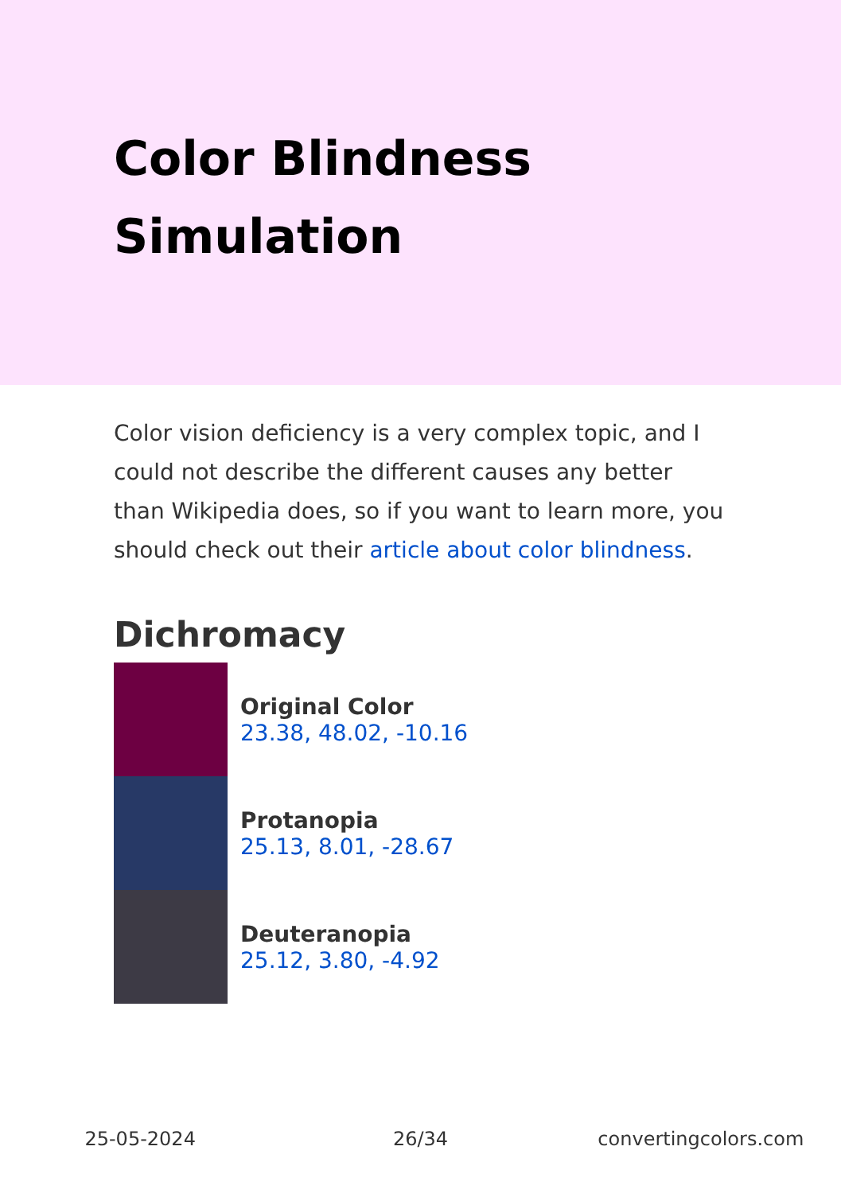Color Blindness Simulation
Color vision deficiency is a very complex topic, and I could not describe the different causes any better than Wikipedia does, so if you want to learn more, you should check out their article about color blindness.
Dichromacy
Original Color
23.38, 48.02, -10.16
Protanopia
25.13, 8.01, -28.67
Deuteranopia
25.12, 3.80, -4.92
25-05-2024 26/34 convertingcolors.com